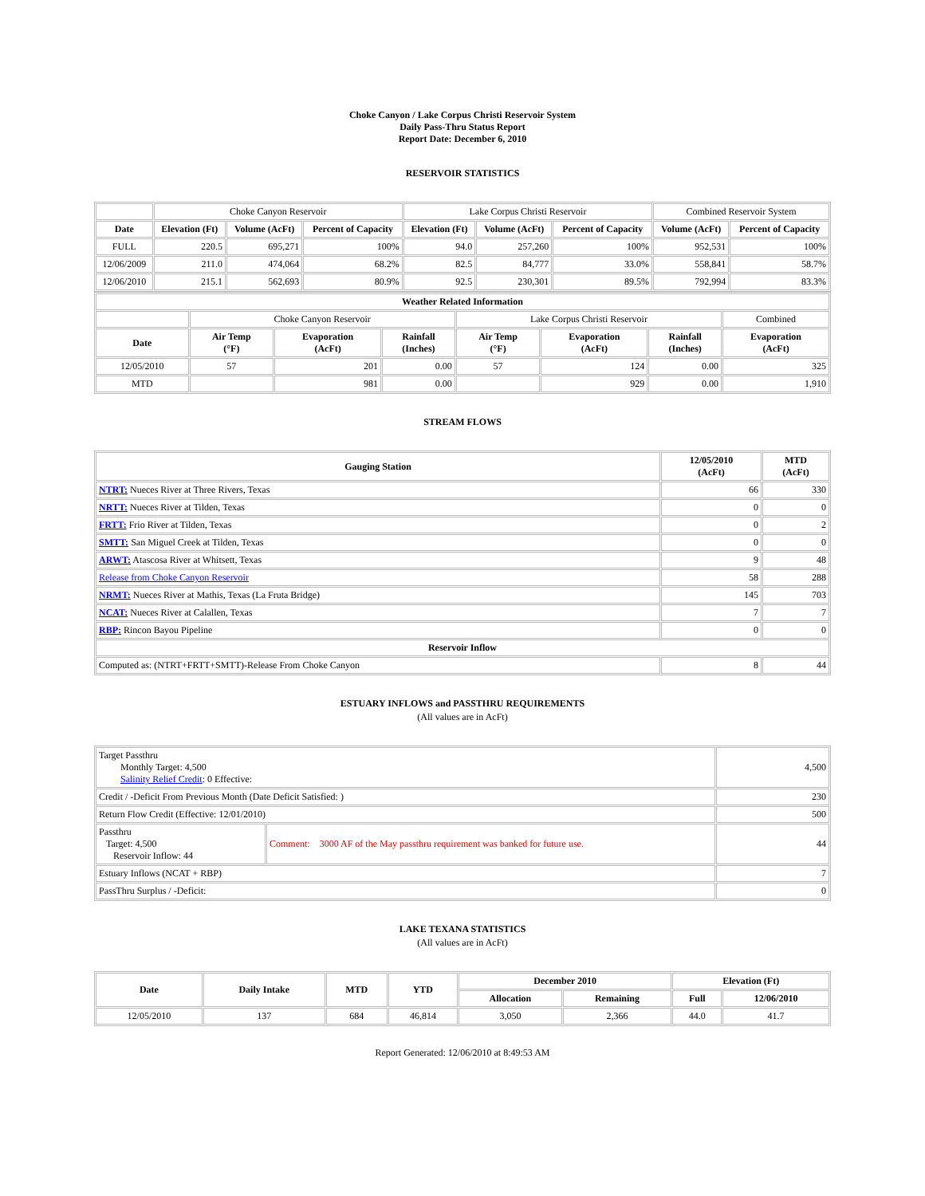Choke Canyon / Lake Corpus Christi Reservoir System
Daily Pass-Thru Status Report
Report Date: December 6, 2010
RESERVOIR STATISTICS
| | Choke Canyon Reservoir | | | Lake Corpus Christi Reservoir | | | Combined Reservoir System | |
| Date | Elevation (Ft) | Volume (AcFt) | Percent of Capacity | Elevation (Ft) | Volume (AcFt) | Percent of Capacity | Volume (AcFt) | Percent of Capacity |
| FULL | 220.5 | 695,271 | 100% | 94.0 | 257,260 | 100% | 952,531 | 100% |
| 12/06/2009 | 211.0 | 474,064 | 68.2% | 82.5 | 84,777 | 33.0% | 558,841 | 58.7% |
| 12/06/2010 | 215.1 | 562,693 | 80.9% | 92.5 | 230,301 | 89.5% | 792,994 | 83.3% |
| Weather Related Information | | | | | | | |
| --- | --- | --- | --- | --- | --- | --- | --- |
| | Choke Canyon Reservoir | | | Lake Corpus Christi Reservoir | | | Combined |
| Date | Air Temp (°F) | Evaporation (AcFt) | Rainfall (Inches) | Air Temp (°F) | Evaporation (AcFt) | Rainfall (Inches) | Evaporation (AcFt) |
| 12/05/2010 | 57 | 201 | 0.00 | 57 | 124 | 0.00 | 325 |
| MTD | | 981 | 0.00 | | 929 | 0.00 | 1,910 |
STREAM FLOWS
| Gauging Station | 12/05/2010 (AcFt) | MTD (AcFt) |
| --- | --- | --- |
| NTRT: Nueces River at Three Rivers, Texas | 66 | 330 |
| NRTT: Nueces River at Tilden, Texas | 0 | 0 |
| FRTT: Frio River at Tilden, Texas | 0 | 2 |
| SMTT: San Miguel Creek at Tilden, Texas | 0 | 0 |
| ARWT: Atascosa River at Whitsett, Texas | 9 | 48 |
| Release from Choke Canyon Reservoir | 58 | 288 |
| NRMT: Nueces River at Mathis, Texas (La Fruta Bridge) | 145 | 703 |
| NCAT: Nueces River at Calallen, Texas | 7 | 7 |
| RBP: Rincon Bayou Pipeline | 0 | 0 |
| Reservoir Inflow | | |
| Computed as: (NTRT+FRTT+SMTT)-Release From Choke Canyon | 8 | 44 |
ESTUARY INFLOWS and PASSTHRU REQUIREMENTS
(All values are in AcFt)
| Target Passthru Monthly Target: 4,500 Salinity Relief Credit : 0 Effective: | | 4,500 |
| Credit / -Deficit From Previous Month (Date Deficit Satisfied: ) | | 230 |
| Return Flow Credit (Effective: 12/01/2010) | | 500 |
| Passthru Target: 4,500 Reservoir Inflow: 44 | Comment: 3000 AF of the May passthru requirement was banked for future use. | 44 |
| Estuary Inflows (NCAT + RBP) | | 7 |
| PassThru Surplus / -Deficit: | | 0 |
LAKE TEXANA STATISTICS
(All values are in AcFt)
| Date | Daily Intake | MTD | YTD | December 2010 | | Elevation (Ft) | |
| --- | --- | --- | --- | --- | --- | --- | --- |
| | | | | Allocation | Remaining | Full | 12/06/2010 |
| 12/05/2010 | 137 | 684 | 46,814 | 3,050 | 2,366 | 44.0 | 41.7 |
Report Generated: 12/06/2010 at 8:49:53 AM